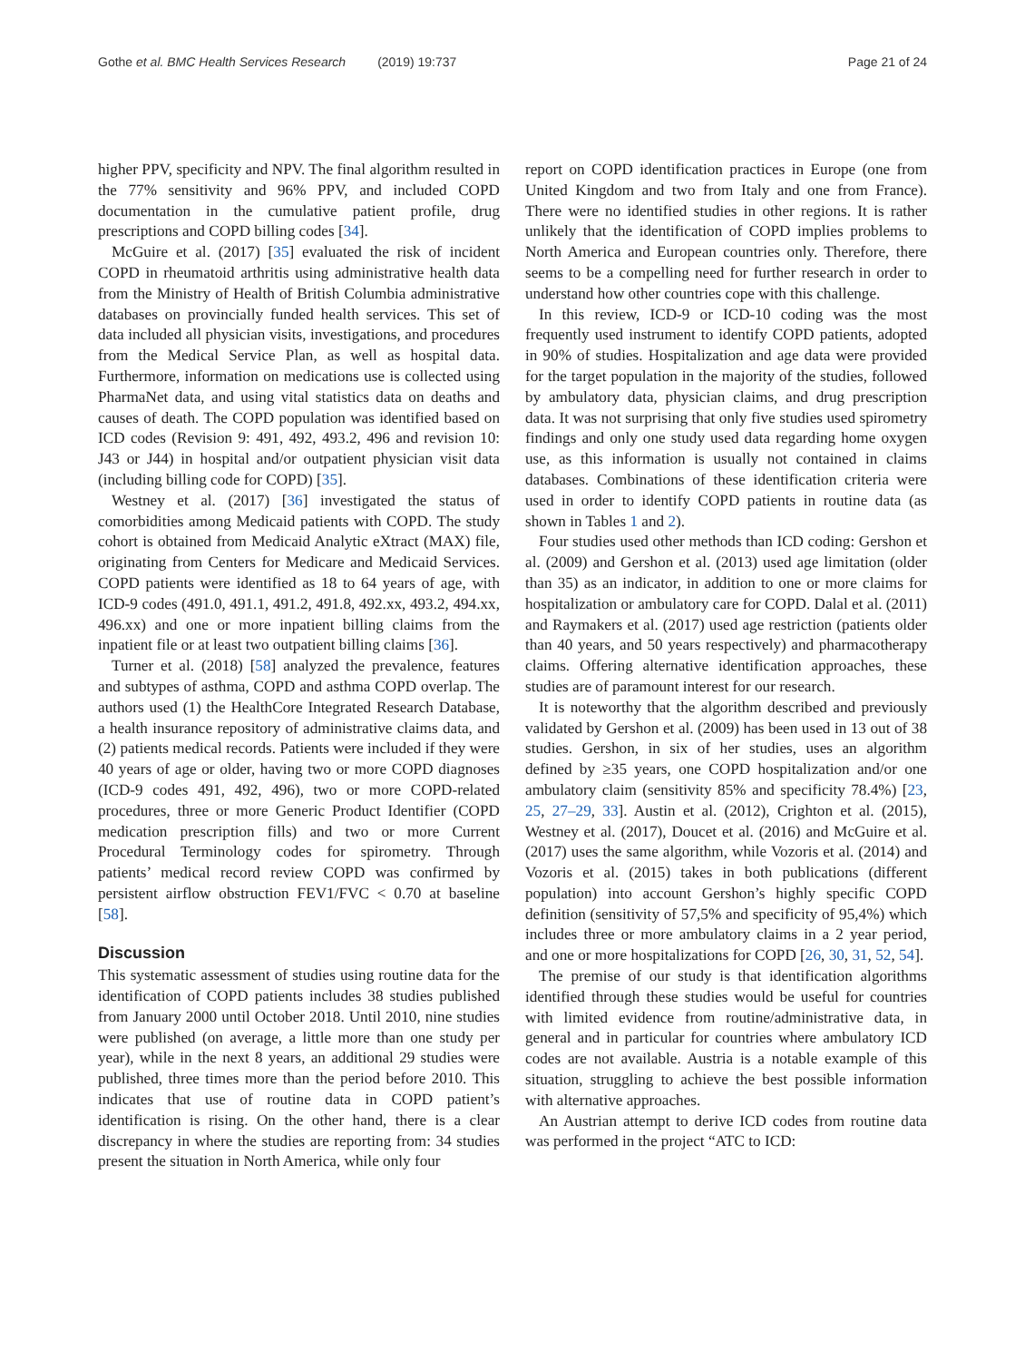Gothe et al. BMC Health Services Research (2019) 19:737 Page 21 of 24
higher PPV, specificity and NPV. The final algorithm resulted in the 77% sensitivity and 96% PPV, and included COPD documentation in the cumulative patient profile, drug prescriptions and COPD billing codes [34].
McGuire et al. (2017) [35] evaluated the risk of incident COPD in rheumatoid arthritis using administrative health data from the Ministry of Health of British Columbia administrative databases on provincially funded health services. This set of data included all physician visits, investigations, and procedures from the Medical Service Plan, as well as hospital data. Furthermore, information on medications use is collected using PharmaNet data, and using vital statistics data on deaths and causes of death. The COPD population was identified based on ICD codes (Revision 9: 491, 492, 493.2, 496 and revision 10: J43 or J44) in hospital and/or outpatient physician visit data (including billing code for COPD) [35].
Westney et al. (2017) [36] investigated the status of comorbidities among Medicaid patients with COPD. The study cohort is obtained from Medicaid Analytic eXtract (MAX) file, originating from Centers for Medicare and Medicaid Services. COPD patients were identified as 18 to 64 years of age, with ICD-9 codes (491.0, 491.1, 491.2, 491.8, 492.xx, 493.2, 494.xx, 496.xx) and one or more inpatient billing claims from the inpatient file or at least two outpatient billing claims [36].
Turner et al. (2018) [58] analyzed the prevalence, features and subtypes of asthma, COPD and asthma COPD overlap. The authors used (1) the HealthCore Integrated Research Database, a health insurance repository of administrative claims data, and (2) patients medical records. Patients were included if they were 40 years of age or older, having two or more COPD diagnoses (ICD-9 codes 491, 492, 496), two or more COPD-related procedures, three or more Generic Product Identifier (COPD medication prescription fills) and two or more Current Procedural Terminology codes for spirometry. Through patients’ medical record review COPD was confirmed by persistent airflow obstruction FEV1/FVC < 0.70 at baseline [58].
Discussion
This systematic assessment of studies using routine data for the identification of COPD patients includes 38 studies published from January 2000 until October 2018. Until 2010, nine studies were published (on average, a little more than one study per year), while in the next 8 years, an additional 29 studies were published, three times more than the period before 2010. This indicates that use of routine data in COPD patient’s identification is rising. On the other hand, there is a clear discrepancy in where the studies are reporting from: 34 studies present the situation in North America, while only four
report on COPD identification practices in Europe (one from United Kingdom and two from Italy and one from France). There were no identified studies in other regions. It is rather unlikely that the identification of COPD implies problems to North America and European countries only. Therefore, there seems to be a compelling need for further research in order to understand how other countries cope with this challenge.
In this review, ICD-9 or ICD-10 coding was the most frequently used instrument to identify COPD patients, adopted in 90% of studies. Hospitalization and age data were provided for the target population in the majority of the studies, followed by ambulatory data, physician claims, and drug prescription data. It was not surprising that only five studies used spirometry findings and only one study used data regarding home oxygen use, as this information is usually not contained in claims databases. Combinations of these identification criteria were used in order to identify COPD patients in routine data (as shown in Tables 1 and 2).
Four studies used other methods than ICD coding: Gershon et al. (2009) and Gershon et al. (2013) used age limitation (older than 35) as an indicator, in addition to one or more claims for hospitalization or ambulatory care for COPD. Dalal et al. (2011) and Raymakers et al. (2017) used age restriction (patients older than 40 years, and 50 years respectively) and pharmacotherapy claims. Offering alternative identification approaches, these studies are of paramount interest for our research.
It is noteworthy that the algorithm described and previously validated by Gershon et al. (2009) has been used in 13 out of 38 studies. Gershon, in six of her studies, uses an algorithm defined by ≥35 years, one COPD hospitalization and/or one ambulatory claim (sensitivity 85% and specificity 78.4%) [23, 25, 27–29, 33]. Austin et al. (2012), Crighton et al. (2015), Westney et al. (2017), Doucet et al. (2016) and McGuire et al. (2017) uses the same algorithm, while Vozoris et al. (2014) and Vozoris et al. (2015) takes in both publications (different population) into account Gershon’s highly specific COPD definition (sensitivity of 57,5% and specificity of 95,4%) which includes three or more ambulatory claims in a 2 year period, and one or more hospitalizations for COPD [26, 30, 31, 52, 54].
The premise of our study is that identification algorithms identified through these studies would be useful for countries with limited evidence from routine/administrative data, in general and in particular for countries where ambulatory ICD codes are not available. Austria is a notable example of this situation, struggling to achieve the best possible information with alternative approaches.
An Austrian attempt to derive ICD codes from routine data was performed in the project “ATC to ICD: